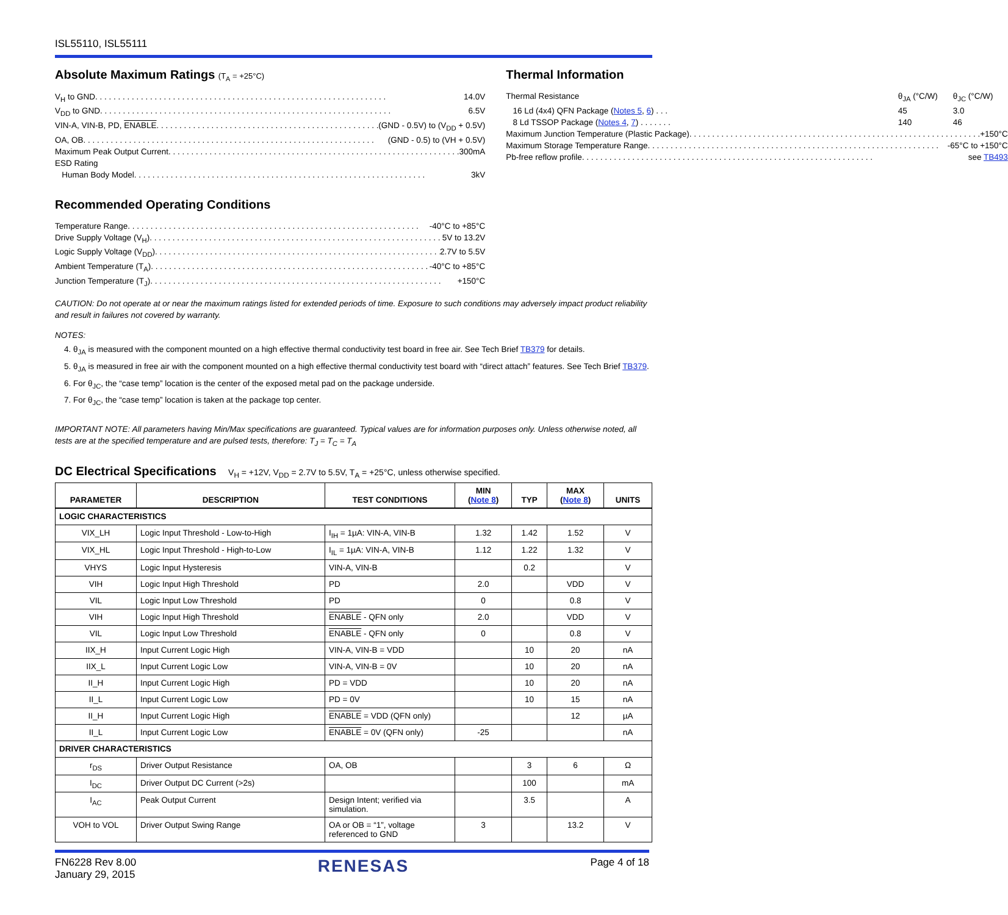ISL55110, ISL55111
Absolute Maximum Ratings (T<sub>A</sub> = +25°C)
V<sub>H</sub> to GND 14.0V
V<sub>DD</sub> to GND 6.5V
VIN-A, VIN-B, PD, ENABLE (GND - 0.5V) to (V<sub>DD</sub> + 0.5V)
OA, OB (GND - 0.5) to (VH + 0.5V)
Maximum Peak Output Current 300mA
ESD Rating
Human Body Model 3kV
Recommended Operating Conditions
Temperature Range -40°C to +85°C
Drive Supply Voltage (V<sub>H</sub>) 5V to 13.2V
Logic Supply Voltage (V<sub>DD</sub>) 2.7V to 5.5V
Ambient Temperature (T<sub>A</sub>) -40°C to +85°C
Junction Temperature (T<sub>J</sub>) +150°C
Thermal Information
Thermal Resistance θ<sub>JA</sub> (°C/W) θ<sub>JC</sub> (°C/W)
16 Ld (4x4) QFN Package (Notes 5, 6) . . . 45 3.0
8 Ld TSSOP Package (Notes 4, 7) . . . . . . . 140 46
Maximum Junction Temperature (Plastic Package) +150°C
Maximum Storage Temperature Range -65°C to +150°C
Pb-free reflow profile see TB493
CAUTION: Do not operate at or near the maximum ratings listed for extended periods of time. Exposure to such conditions may adversely impact product reliability and result in failures not covered by warranty.
NOTES:
4. θ<sub>JA</sub> is measured with the component mounted on a high effective thermal conductivity test board in free air. See Tech Brief TB379 for details.
5. θ<sub>JA</sub> is measured in free air with the component mounted on a high effective thermal conductivity test board with “direct attach” features. See Tech Brief TB379.
6. For θ<sub>JC</sub>, the “case temp” location is the center of the exposed metal pad on the package underside.
7. For θ<sub>JC</sub>, the “case temp” location is taken at the package top center.
IMPORTANT NOTE: All parameters having Min/Max specifications are guaranteed. Typical values are for information purposes only. Unless otherwise noted, all tests are at the specified temperature and are pulsed tests, therefore: T<sub>J</sub> = T<sub>C</sub> = T<sub>A</sub>
DC Electrical Specifications V<sub>H</sub> = +12V, V<sub>DD</sub> = 2.7V to 5.5V, T<sub>A</sub> = +25°C, unless otherwise specified.
| PARAMETER | DESCRIPTION | TEST CONDITIONS | MIN ( Note 8 ) | TYP | MAX ( Note 8 ) | UNITS |
| --- | --- | --- | --- | --- | --- | --- |
| LOGIC CHARACTERISTICS | | | | | | |
| VIX_LH | Logic Input Threshold - Low-to-High | I<sub>IH</sub> = 1µA: VIN-A, VIN-B | 1.32 | 1.42 | 1.52 | V |
| VIX_HL | Logic Input Threshold - High-to-Low | I<sub>IL</sub> = 1µA: VIN-A, VIN-B | 1.12 | 1.22 | 1.32 | V |
| VHYS | Logic Input Hysteresis | VIN-A, VIN-B | | 0.2 | | V |
| VIH | Logic Input High Threshold | PD | 2.0 | | VDD | V |
| VIL | Logic Input Low Threshold | PD | 0 | | 0.8 | V |
| VIH | Logic Input High Threshold | ENABLE - QFN only | 2.0 | | VDD | V |
| VIL | Logic Input Low Threshold | ENABLE - QFN only | 0 | | 0.8 | V |
| IIX_H | Input Current Logic High | VIN-A, VIN-B = VDD | | 10 | 20 | nA |
| IIX_L | Input Current Logic Low | VIN-A, VIN-B = 0V | | 10 | 20 | nA |
| II_H | Input Current Logic High | PD = VDD | | 10 | 20 | nA |
| II_L | Input Current Logic Low | PD = 0V | | 10 | 15 | nA |
| II_H | Input Current Logic High | ENABLE = VDD (QFN only) | | | 12 | µA |
| II_L | Input Current Logic Low | ENABLE = 0V (QFN only) | -25 | | | nA |
| DRIVER CHARACTERISTICS | | | | | | |
| r<sub>DS</sub> | Driver Output Resistance | OA, OB | | 3 | 6 | Ω |
| I<sub>DC</sub> | Driver Output DC Current (>2s) | | | 100 | | mA |
| I<sub>AC</sub> | Peak Output Current | Design Intent; verified via simulation. | | 3.5 | | A |
| VOH to VOL | Driver Output Swing Range | OA or OB = “1”, voltage referenced to GND | 3 | | 13.2 | V |
FN6228 Rev 8.00
January 29, 2015
RENESAS
Page 4 of 18